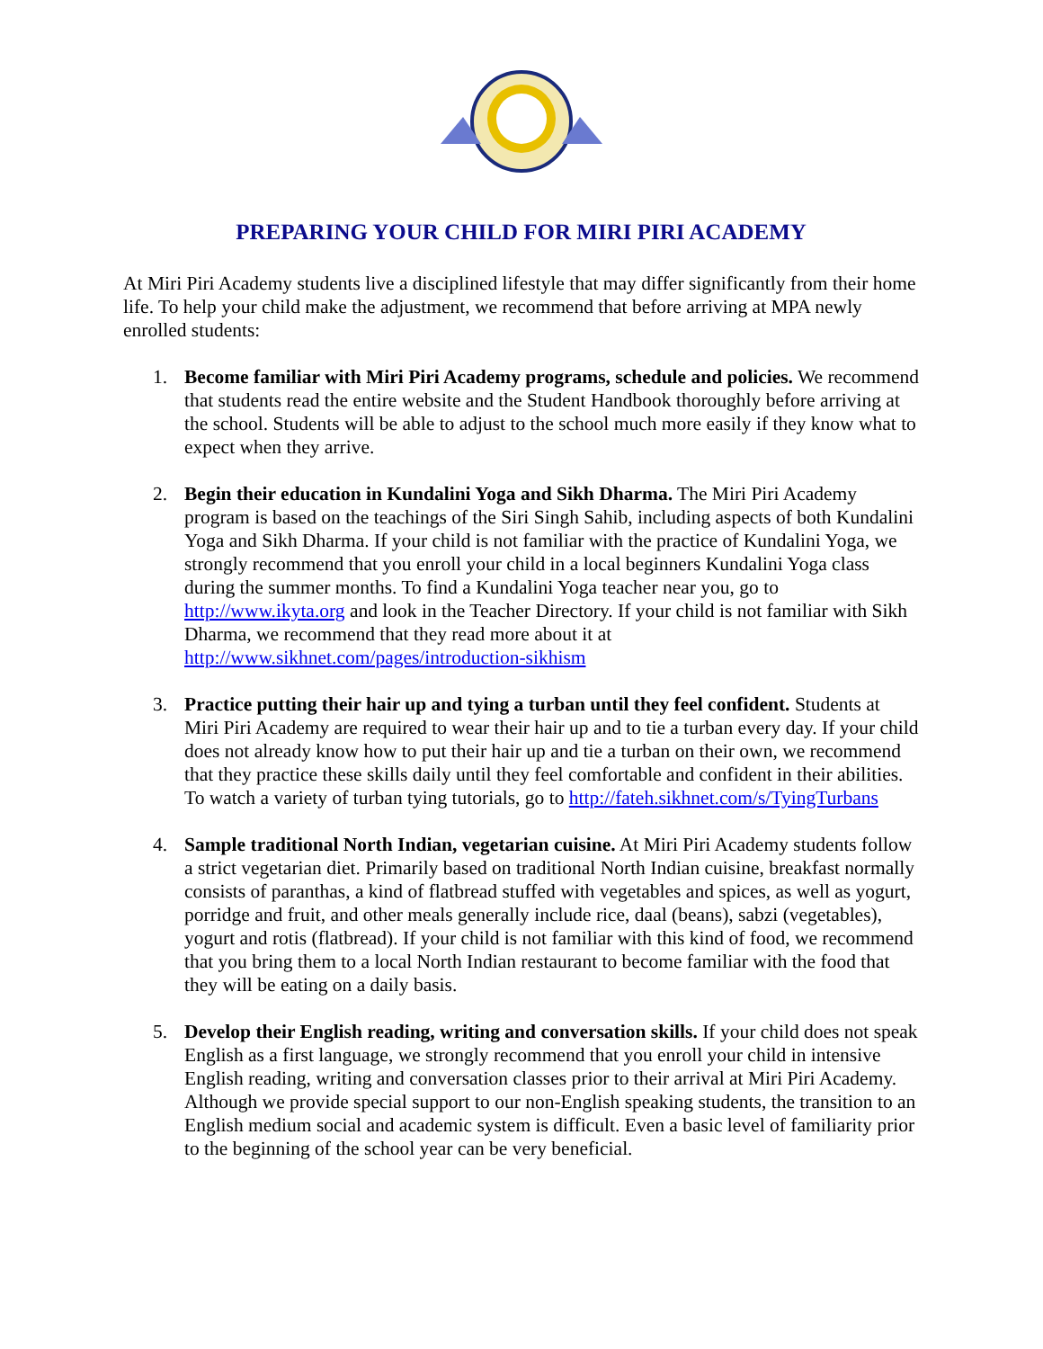PREPARING YOUR CHILD FOR MIRI PIRI ACADEMY
At Miri Piri Academy students live a disciplined lifestyle that may differ significantly from their home life. To help your child make the adjustment, we recommend that before arriving at MPA newly enrolled students:
1. Become familiar with Miri Piri Academy programs, schedule and policies. We recommend that students read the entire website and the Student Handbook thoroughly before arriving at the school. Students will be able to adjust to the school much more easily if they know what to expect when they arrive.
2. Begin their education in Kundalini Yoga and Sikh Dharma. The Miri Piri Academy program is based on the teachings of the Siri Singh Sahib, including aspects of both Kundalini Yoga and Sikh Dharma. If your child is not familiar with the practice of Kundalini Yoga, we strongly recommend that you enroll your child in a local beginners Kundalini Yoga class during the summer months. To find a Kundalini Yoga teacher near you, go to http://www.ikyta.org and look in the Teacher Directory. If your child is not familiar with Sikh Dharma, we recommend that they read more about it at http://www.sikhnet.com/pages/introduction-sikhism
3. Practice putting their hair up and tying a turban until they feel confident. Students at Miri Piri Academy are required to wear their hair up and to tie a turban every day. If your child does not already know how to put their hair up and tie a turban on their own, we recommend that they practice these skills daily until they feel comfortable and confident in their abilities. To watch a variety of turban tying tutorials, go to http://fateh.sikhnet.com/s/TyingTurbans
4. Sample traditional North Indian, vegetarian cuisine. At Miri Piri Academy students follow a strict vegetarian diet. Primarily based on traditional North Indian cuisine, breakfast normally consists of paranthas, a kind of flatbread stuffed with vegetables and spices, as well as yogurt, porridge and fruit, and other meals generally include rice, daal (beans), sabzi (vegetables), yogurt and rotis (flatbread). If your child is not familiar with this kind of food, we recommend that you bring them to a local North Indian restaurant to become familiar with the food that they will be eating on a daily basis.
5. Develop their English reading, writing and conversation skills. If your child does not speak English as a first language, we strongly recommend that you enroll your child in intensive English reading, writing and conversation classes prior to their arrival at Miri Piri Academy. Although we provide special support to our non-English speaking students, the transition to an English medium social and academic system is difficult. Even a basic level of familiarity prior to the beginning of the school year can be very beneficial.